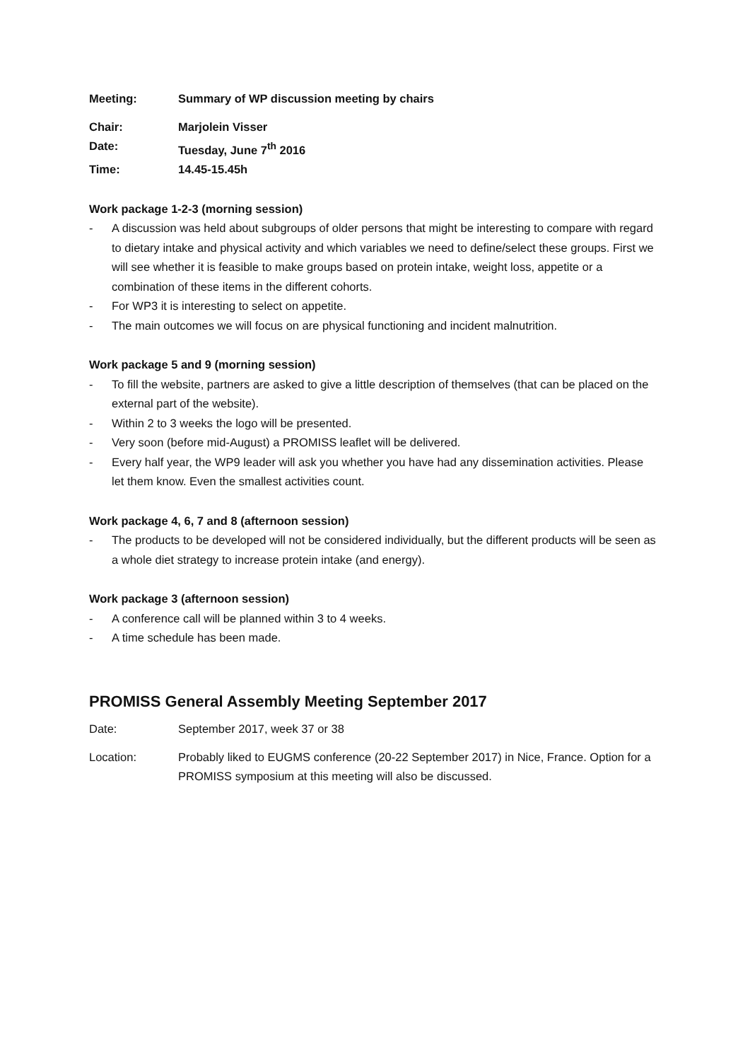Meeting: Summary of WP discussion meeting by chairs
Chair: Marjolein Visser
Date: Tuesday, June 7<sup>th</sup> 2016
Time: 14.45-15.45h
Work package 1-2-3 (morning session)
- A discussion was held about subgroups of older persons that might be interesting to compare with regard to dietary intake and physical activity and which variables we need to define/select these groups. First we will see whether it is feasible to make groups based on protein intake, weight loss, appetite or a combination of these items in the different cohorts.
- For WP3 it is interesting to select on appetite.
- The main outcomes we will focus on are physical functioning and incident malnutrition.
Work package 5 and 9 (morning session)
- To fill the website, partners are asked to give a little description of themselves (that can be placed on the external part of the website).
- Within 2 to 3 weeks the logo will be presented.
- Very soon (before mid-August) a PROMISS leaflet will be delivered.
- Every half year, the WP9 leader will ask you whether you have had any dissemination activities. Please let them know. Even the smallest activities count.
Work package 4, 6, 7 and 8 (afternoon session)
- The products to be developed will not be considered individually, but the different products will be seen as a whole diet strategy to increase protein intake (and energy).
Work package 3 (afternoon session)
- A conference call will be planned within 3 to 4 weeks.
- A time schedule has been made.
PROMISS General Assembly Meeting September 2017
Date: September 2017, week 37 or 38
Location: Probably liked to EUGMS conference (20-22 September 2017) in Nice, France. Option for a PROMISS symposium at this meeting will also be discussed.